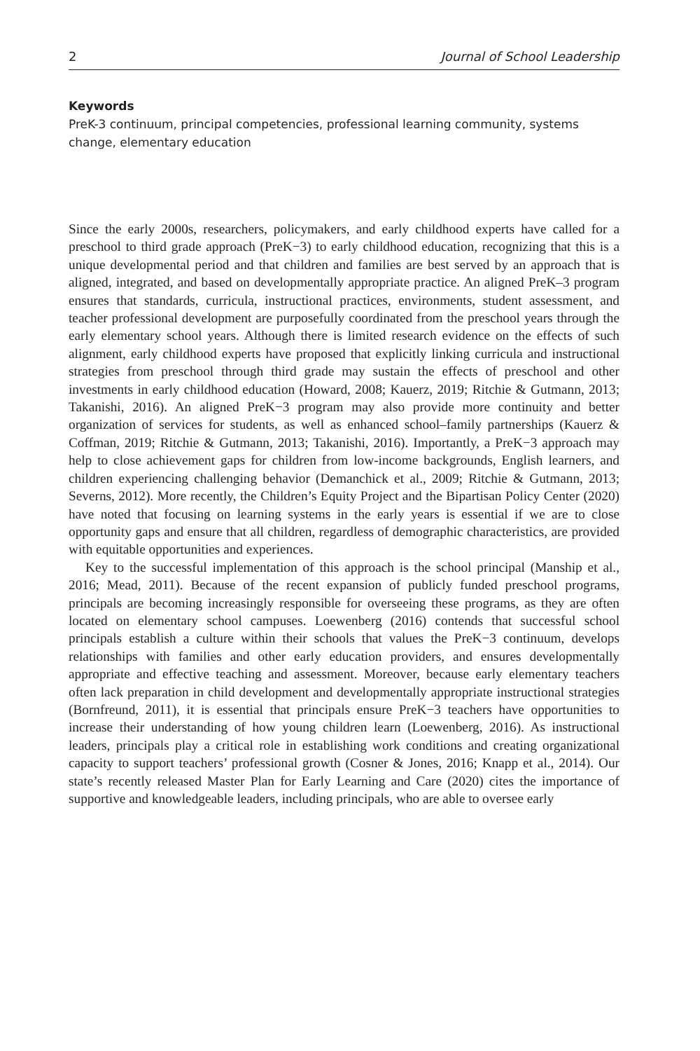2 Journal of School Leadership
Keywords
PreK-3 continuum, principal competencies, professional learning community, systems change, elementary education
Since the early 2000s, researchers, policymakers, and early childhood experts have called for a preschool to third grade approach (PreK−3) to early childhood education, recognizing that this is a unique developmental period and that children and families are best served by an approach that is aligned, integrated, and based on developmentally appropriate practice. An aligned PreK–3 program ensures that standards, curricula, instructional practices, environments, student assessment, and teacher professional development are purposefully coordinated from the preschool years through the early elementary school years. Although there is limited research evidence on the effects of such alignment, early childhood experts have proposed that explicitly linking curricula and instructional strategies from preschool through third grade may sustain the effects of preschool and other investments in early childhood education (Howard, 2008; Kauerz, 2019; Ritchie & Gutmann, 2013; Takanishi, 2016). An aligned PreK−3 program may also provide more continuity and better organization of services for students, as well as enhanced school–family partnerships (Kauerz & Coffman, 2019; Ritchie & Gutmann, 2013; Takanishi, 2016). Importantly, a PreK−3 approach may help to close achievement gaps for children from low-income backgrounds, English learners, and children experiencing challenging behavior (Demanchick et al., 2009; Ritchie & Gutmann, 2013; Severns, 2012). More recently, the Children’s Equity Project and the Bipartisan Policy Center (2020) have noted that focusing on learning systems in the early years is essential if we are to close opportunity gaps and ensure that all children, regardless of demographic characteristics, are provided with equitable opportunities and experiences.
Key to the successful implementation of this approach is the school principal (Manship et al., 2016; Mead, 2011). Because of the recent expansion of publicly funded preschool programs, principals are becoming increasingly responsible for overseeing these programs, as they are often located on elementary school campuses. Loewenberg (2016) contends that successful school principals establish a culture within their schools that values the PreK−3 continuum, develops relationships with families and other early education providers, and ensures developmentally appropriate and effective teaching and assessment. Moreover, because early elementary teachers often lack preparation in child development and developmentally appropriate instructional strategies (Bornfreund, 2011), it is essential that principals ensure PreK−3 teachers have opportunities to increase their understanding of how young children learn (Loewenberg, 2016). As instructional leaders, principals play a critical role in establishing work conditions and creating organizational capacity to support teachers’ professional growth (Cosner & Jones, 2016; Knapp et al., 2014). Our state’s recently released Master Plan for Early Learning and Care (2020) cites the importance of supportive and knowledgeable leaders, including principals, who are able to oversee early